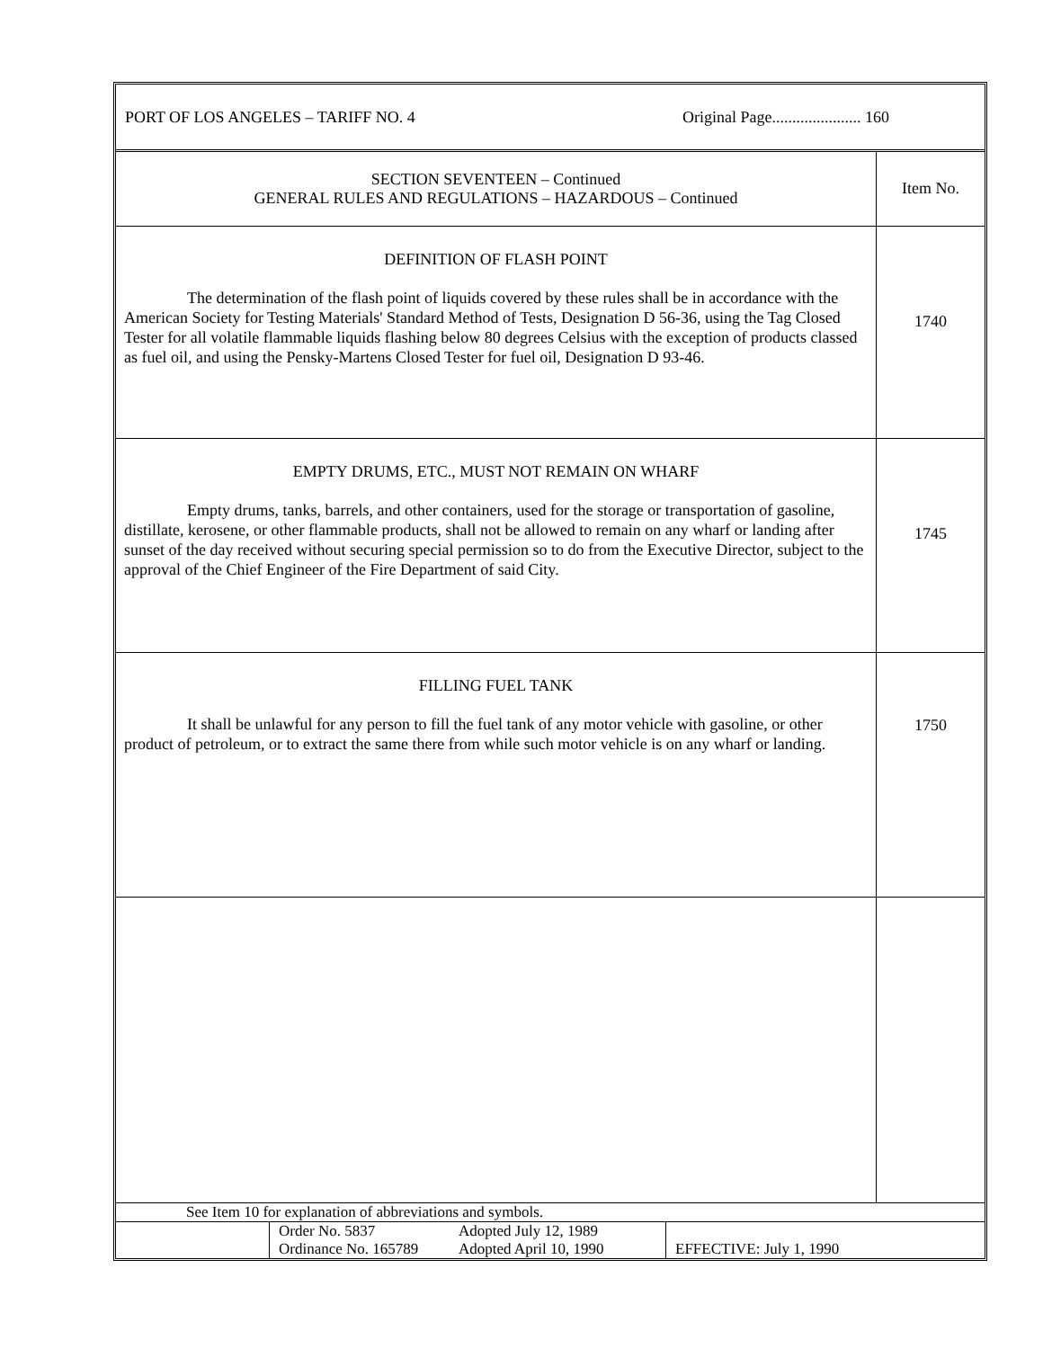PORT OF LOS ANGELES – TARIFF NO. 4 Original Page...................... 160
| SECTION SEVENTEEN – Continued GENERAL RULES AND REGULATIONS – HAZARDOUS – Continued | Item No. |
| DEFINITION OF FLASH POINT The determination of the flash point of liquids covered by these rules shall be in accordance with the American Society for Testing Materials' Standard Method of Tests, Designation D 56-36, using the Tag Closed Tester for all volatile flammable liquids flashing below 80 degrees Celsius with the exception of products classed as fuel oil, and using the Pensky-Martens Closed Tester for fuel oil, Designation D 93-46. | 1740 |
| EMPTY DRUMS, ETC., MUST NOT REMAIN ON WHARF Empty drums, tanks, barrels, and other containers, used for the storage or transportation of gasoline, distillate, kerosene, or other flammable products, shall not be allowed to remain on any wharf or landing after sunset of the day received without securing special permission so to do from the Executive Director, subject to the approval of the Chief Engineer of the Fire Department of said City. | 1745 |
| FILLING FUEL TANK It shall be unlawful for any person to fill the fuel tank of any motor vehicle with gasoline, or other product of petroleum, or to extract the same there from while such motor vehicle is on any wharf or landing. | 1750 |
See Item 10 for explanation of abbreviations and symbols.
| | Order No. 5837 Ordinance No. 165789 Adopted July 12, 1989 Adopted April 10, 1990 | EFFECTIVE: July 1, 1990 |